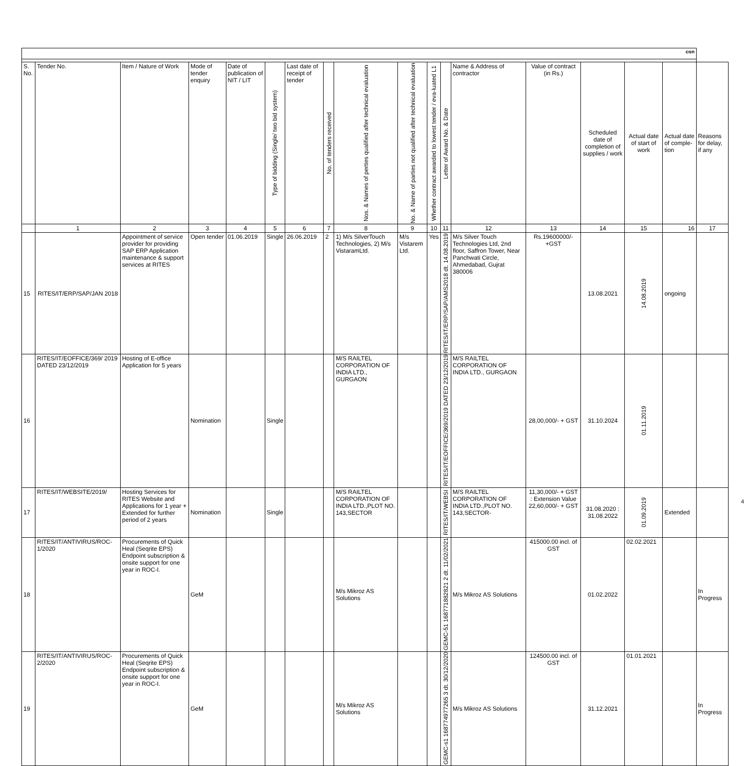| con | | | | | | | | | | | | | | | | | |
| S. No. | Tender No. | Item / Nature of Work | Mode of tender enquiry | Date of publication of NIT / LIT | Type of bidding (Single/ two bid system) | Last date of receipt of tender | No. of tenders received | Nos. & Names of perties qualified after technical evaluation | No. & Name of parties not qualified after technical evaluation | Whether contract awarded to lowest tender / eva-luated L1 | Letter of Award No. & Date | Name & Address of contractor | Value of contract (in Rs.) | Scheduled date of completion of supplies / work | Actual date of start of work | Actual date of comple-tion | Reasons for delay, if any |
| | 1 | 2 | 3 | 4 | 5 | 6 | 7 | 8 | 9 | 10 | 11 | 12 | 13 | 14 | 15 | 16 | 17 |
| 15 | RITES/IT/ERP/SAP/JAN 2018 | Appointment of service provider for providing SAP ERP Application maintenance & support services at RITES | Open tender | 01.06.2019 | Single | 26.06.2019 | 2 | 1) M/s SilverTouch Technologies, 2) M/s VistaramLtd. | M/s Vistarem Ltd. | Yes | RITES/IT/ERP/SAP/AMS2018 dt. 14.08.2019 | M/s Silver Touch Technologies Ltd, 2nd floor, Saffron Tower, Near Panchwati Circle, Ahmedabad, Gujrat 380006 | Rs.19600000/-+GST | 13.08.2021 | 14.08.2019 | ongoing | |
| 16 | RITES/IT/EOFFICE/369/ 2019 DATED 23/12/2019 | Hosting of E-office Application for 5 years | Nomination | | Single | | | M/S RAILTEL CORPORATION OF INDIA LTD., GURGAON | | | RITES/IT/EOFFICE/369/2019 DATED 23/12/2019 | M/S RAILTEL CORPORATION OF INDIA LTD., GURGAON | 28,00,000/- + GST | 31.10.2024 | 01.11.2019 | | |
| 17 | RITES/IT/WEBSITE/2019/ | Hosting Services for RITES Website and Applications for 1 year + Extended for further period of 2 years | Nomination | | Single | | | M/S RAILTEL CORPORATION OF INDIA LTD.,PLOT NO. 143,SECTOR | | | RITES/IT/WEBSI | M/S RAILTEL CORPORATION OF INDIA LTD.,PLOT NO. 143,SECTOR- | 11,30,000/- + GST : Extension Value 22,60,000/- + GST | 31.08.2020 : 31.08.2022 | 01.09.2019 | Extended | |
| 18 | RITES/IT/ANTIVIRUS/ROC-1/2020 | Procurements of Quick Heal (Seqrite EPS) Endpoint subscription & onsite support for one year in ROC-I. | GeM | | | | | M/s Mikroz AS Solutions | | | GEMC-51 168771882821 2 dt. 11/02/2021 | M/s Mikroz AS Solutions | 415000.00 incl. of GST | 01.02.2022 | 02.02.2021 | | In Progress |
| 19 | RITES/IT/ANTIVIRUS/ROC-2/2020 | Procurements of Quick Heal (Seqrite EPS) Endpoint subscription & onsite support for one year in ROC-I. | GeM | | | | | M/s Mikroz AS Solutions | | | GEMC-s1 168774977265 3 dt. 30/12/2020 | M/s Mikroz AS Solutions | 124500.00 incl. of GST | 31.12.2021 | 01.01.2021 | | In Progress |
4